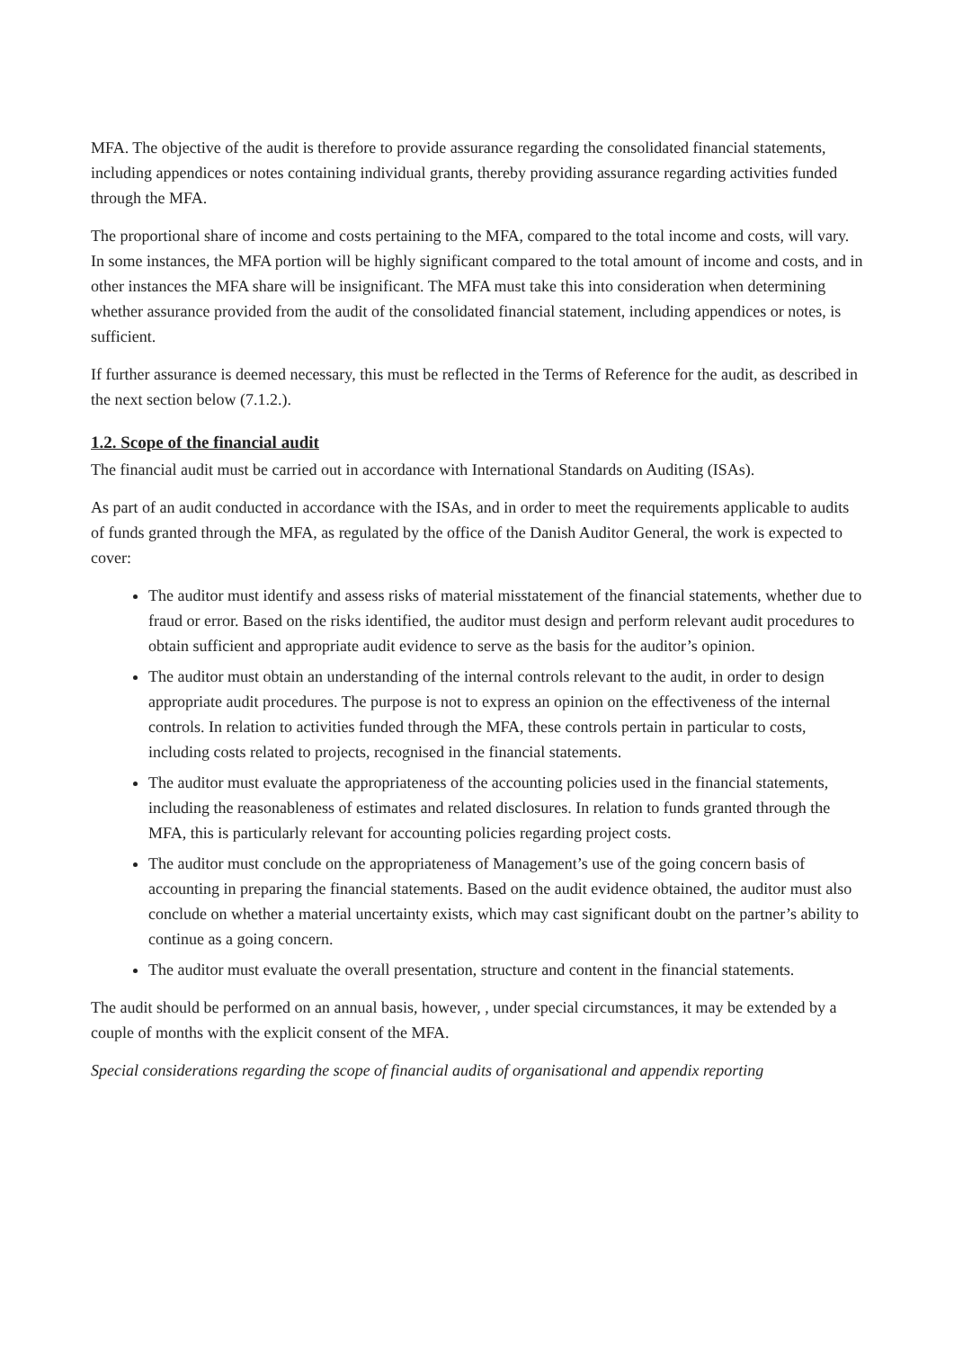MFA. The objective of the audit is therefore to provide assurance regarding the consolidated financial statements, including appendices or notes containing individual grants, thereby providing assurance regarding activities funded through the MFA.
The proportional share of income and costs pertaining to the MFA, compared to the total income and costs, will vary. In some instances, the MFA portion will be highly significant compared to the total amount of income and costs, and in other instances the MFA share will be insignificant. The MFA must take this into consideration when determining whether assurance provided from the audit of the consolidated financial statement, including appendices or notes, is sufficient.
If further assurance is deemed necessary, this must be reflected in the Terms of Reference for the audit, as described in the next section below (7.1.2.).
1.2. Scope of the financial audit
The financial audit must be carried out in accordance with International Standards on Auditing (ISAs).
As part of an audit conducted in accordance with the ISAs, and in order to meet the requirements applicable to audits of funds granted through the MFA, as regulated by the office of the Danish Auditor General, the work is expected to cover:
The auditor must identify and assess risks of material misstatement of the financial statements, whether due to fraud or error. Based on the risks identified, the auditor must design and perform relevant audit procedures to obtain sufficient and appropriate audit evidence to serve as the basis for the auditor’s opinion.
The auditor must obtain an understanding of the internal controls relevant to the audit, in order to design appropriate audit procedures. The purpose is not to express an opinion on the effectiveness of the internal controls. In relation to activities funded through the MFA, these controls pertain in particular to costs, including costs related to projects, recognised in the financial statements.
The auditor must evaluate the appropriateness of the accounting policies used in the financial statements, including the reasonableness of estimates and related disclosures. In relation to funds granted through the MFA, this is particularly relevant for accounting policies regarding project costs.
The auditor must conclude on the appropriateness of Management’s use of the going concern basis of accounting in preparing the financial statements. Based on the audit evidence obtained, the auditor must also conclude on whether a material uncertainty exists, which may cast significant doubt on the partner’s ability to continue as a going concern.
The auditor must evaluate the overall presentation, structure and content in the financial statements.
The audit should be performed on an annual basis, however, , under special circumstances, it may be extended by a couple of months with the explicit consent of the MFA.
Special considerations regarding the scope of financial audits of organisational and appendix reporting